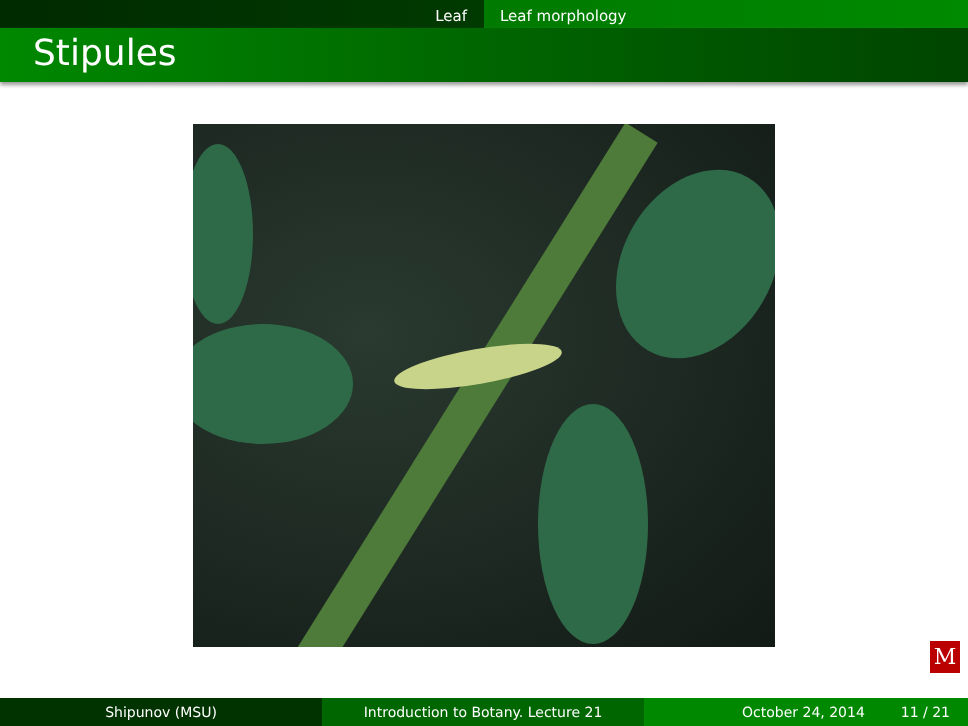Leaf Leaf morphology
Stipules
M
Shipunov (MSU) Introduction to Botany. Lecture 21 October 24, 2014 11 / 21